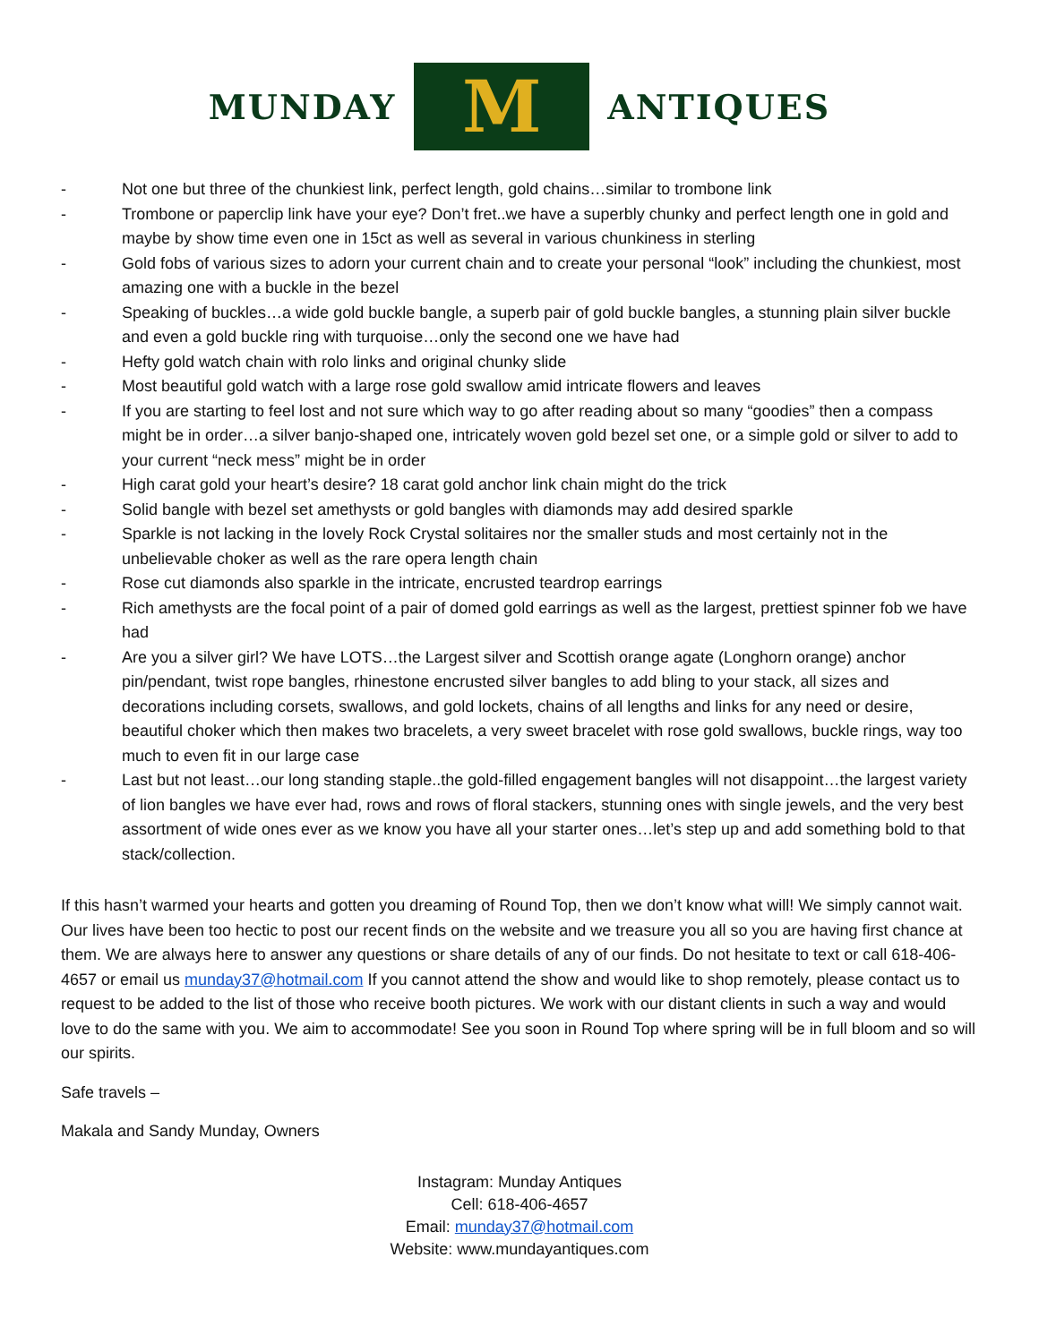MUNDAY
M
ANTIQUES
- Not one but three of the chunkiest link, perfect length, gold chains…similar to trombone link
- Trombone or paperclip link have your eye? Don’t fret..we have a superbly chunky and perfect length one in gold and maybe by show time even one in 15ct as well as several in various chunkiness in sterling
- Gold fobs of various sizes to adorn your current chain and to create your personal “look” including the chunkiest, most amazing one with a buckle in the bezel
- Speaking of buckles…a wide gold buckle bangle, a superb pair of gold buckle bangles, a stunning plain silver buckle and even a gold buckle ring with turquoise…only the second one we have had
- Hefty gold watch chain with rolo links and original chunky slide
- Most beautiful gold watch with a large rose gold swallow amid intricate flowers and leaves
- If you are starting to feel lost and not sure which way to go after reading about so many “goodies” then a compass might be in order…a silver banjo-shaped one, intricately woven gold bezel set one, or a simple gold or silver to add to your current “neck mess” might be in order
- High carat gold your heart’s desire? 18 carat gold anchor link chain might do the trick
- Solid bangle with bezel set amethysts or gold bangles with diamonds may add desired sparkle
- Sparkle is not lacking in the lovely Rock Crystal solitaires nor the smaller studs and most certainly not in the unbelievable choker as well as the rare opera length chain
- Rose cut diamonds also sparkle in the intricate, encrusted teardrop earrings
- Rich amethysts are the focal point of a pair of domed gold earrings as well as the largest, prettiest spinner fob we have had
- Are you a silver girl? We have LOTS…the Largest silver and Scottish orange agate (Longhorn orange) anchor pin/pendant, twist rope bangles, rhinestone encrusted silver bangles to add bling to your stack, all sizes and decorations including corsets, swallows, and gold lockets, chains of all lengths and links for any need or desire, beautiful choker which then makes two bracelets, a very sweet bracelet with rose gold swallows, buckle rings, way too much to even fit in our large case
- Last but not least…our long standing staple..the gold-filled engagement bangles will not disappoint…the largest variety of lion bangles we have ever had, rows and rows of floral stackers, stunning ones with single jewels, and the very best assortment of wide ones ever as we know you have all your starter ones…let’s step up and add something bold to that stack/collection.
If this hasn’t warmed your hearts and gotten you dreaming of Round Top, then we don’t know what will! We simply cannot wait. Our lives have been too hectic to post our recent finds on the website and we treasure you all so you are having first chance at them. We are always here to answer any questions or share details of any of our finds. Do not hesitate to text or call 618-406-4657 or email us munday37@hotmail.com If you cannot attend the show and would like to shop remotely, please contact us to request to be added to the list of those who receive booth pictures. We work with our distant clients in such a way and would love to do the same with you. We aim to accommodate! See you soon in Round Top where spring will be in full bloom and so will our spirits.
Safe travels –
Makala and Sandy Munday, Owners
Instagram: Munday Antiques
Cell: 618-406-4657
Email: munday37@hotmail.com
Website: www.mundayantiques.com